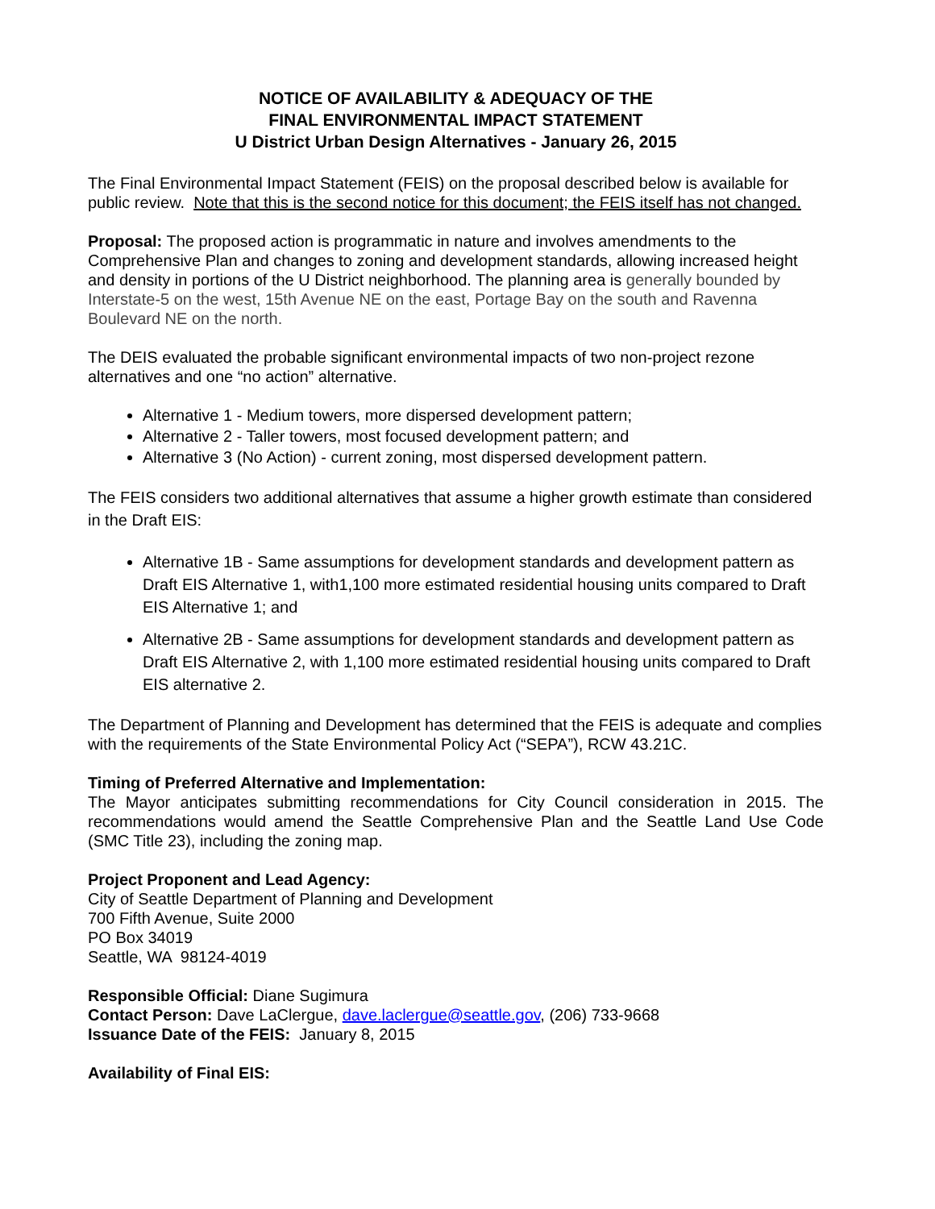NOTICE OF AVAILABILITY & ADEQUACY OF THE
FINAL ENVIRONMENTAL IMPACT STATEMENT
U District Urban Design Alternatives - January 26, 2015
The Final Environmental Impact Statement (FEIS) on the proposal described below is available for public review. Note that this is the second notice for this document; the FEIS itself has not changed.
Proposal: The proposed action is programmatic in nature and involves amendments to the Comprehensive Plan and changes to zoning and development standards, allowing increased height and density in portions of the U District neighborhood. The planning area is generally bounded by Interstate-5 on the west, 15th Avenue NE on the east, Portage Bay on the south and Ravenna Boulevard NE on the north.
The DEIS evaluated the probable significant environmental impacts of two non-project rezone alternatives and one “no action” alternative.
Alternative 1 - Medium towers, more dispersed development pattern;
Alternative 2 - Taller towers, most focused development pattern; and
Alternative 3 (No Action) - current zoning, most dispersed development pattern.
The FEIS considers two additional alternatives that assume a higher growth estimate than considered in the Draft EIS:
Alternative 1B - Same assumptions for development standards and development pattern as Draft EIS Alternative 1, with1,100 more estimated residential housing units compared to Draft EIS Alternative 1; and
Alternative 2B - Same assumptions for development standards and development pattern as Draft EIS Alternative 2, with 1,100 more estimated residential housing units compared to Draft EIS alternative 2.
The Department of Planning and Development has determined that the FEIS is adequate and complies with the requirements of the State Environmental Policy Act (“SEPA”), RCW 43.21C.
Timing of Preferred Alternative and Implementation:
The Mayor anticipates submitting recommendations for City Council consideration in 2015. The recommendations would amend the Seattle Comprehensive Plan and the Seattle Land Use Code (SMC Title 23), including the zoning map.
Project Proponent and Lead Agency:
City of Seattle Department of Planning and Development
700 Fifth Avenue, Suite 2000
PO Box 34019
Seattle, WA 98124-4019
Responsible Official: Diane Sugimura
Contact Person: Dave LaClergue, dave.laclergue@seattle.gov, (206) 733-9668
Issuance Date of the FEIS: January 8, 2015
Availability of Final EIS: